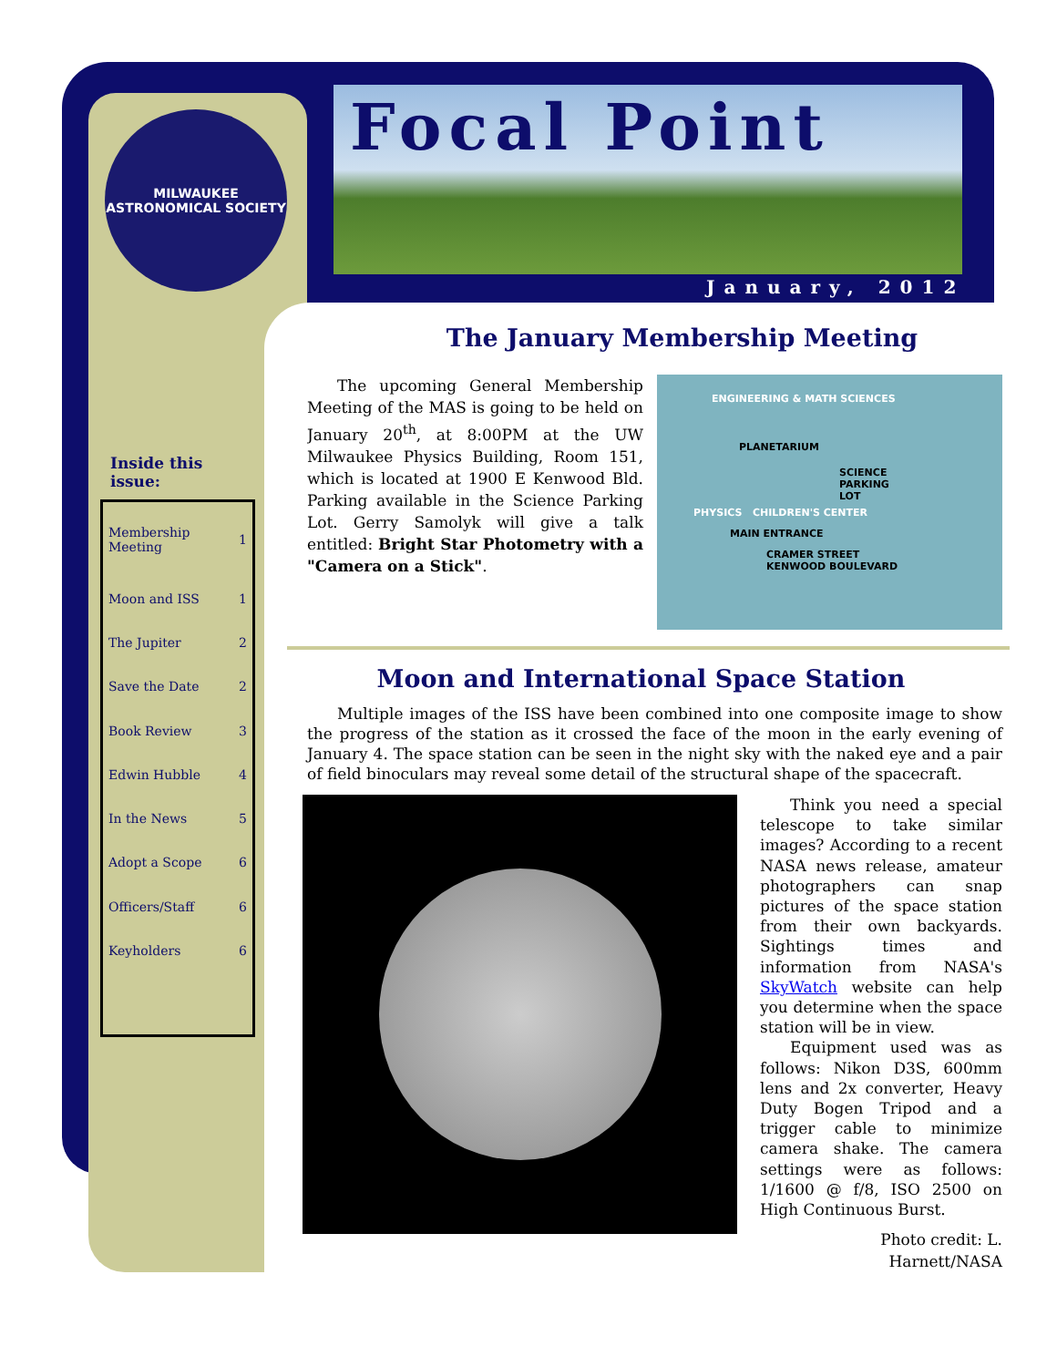MILWAUKEE
ASTRONOMICAL SOCIETY
Focal Point
January, 2012
Inside this issue:
| Membership Meeting | 1 |
| Moon and ISS | 1 |
| The Jupiter | 2 |
| Save the Date | 2 |
| Book Review | 3 |
| Edwin Hubble | 4 |
| In the News | 5 |
| Adopt a Scope | 6 |
| Officers/Staff | 6 |
| Keyholders | 6 |
The January Membership Meeting
ENGINEERING & MATH SCIENCES
PLANETARIUM
SCIENCE PARKING LOT
PHYSICS CHILDREN'S CENTER
MAIN ENTRANCE
CRAMER STREET KENWOOD BOULEVARD
The upcoming General Membership Meeting of the MAS is going to be held on January 20<sup>th</sup>, at 8:00PM at the UW Milwaukee Physics Building, Room 151, which is located at 1900 E Kenwood Bld. Parking available in the Science Parking Lot. Gerry Samolyk will give a talk entitled: Bright Star Photometry with a "Camera on a Stick".
Moon and International Space Station
Multiple images of the ISS have been combined into one composite image to show the progress of the station as it crossed the face of the moon in the early evening of January 4. The space station can be seen in the night sky with the naked eye and a pair of field binoculars may reveal some detail of the structural shape of the spacecraft.
Think you need a special telescope to take similar images? According to a recent NASA news release, amateur photographers can snap pictures of the space station from their own backyards. Sightings times and information from NASA's SkyWatch website can help you determine when the space station will be in view.
Equipment used was as follows: Nikon D3S, 600mm lens and 2x converter, Heavy Duty Bogen Tripod and a trigger cable to minimize camera shake. The camera settings were as follows: 1/1600 @ f/8, ISO 2500 on High Continuous Burst.
Photo credit: L. Harnett/NASA